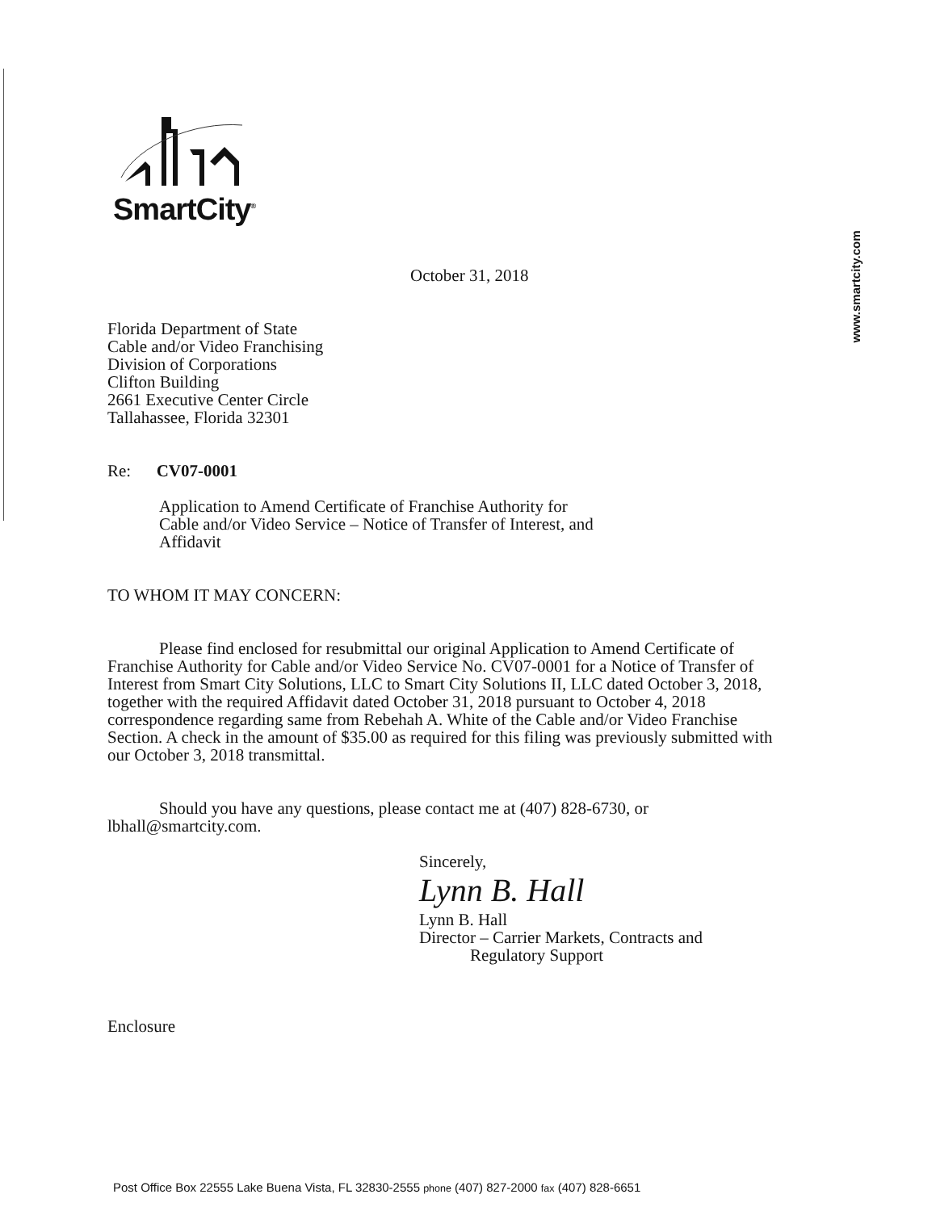SmartCity<sup>®</sup>
www.smartcity.com
October 31, 2018
Florida Department of State
Cable and/or Video Franchising
Division of Corporations
Clifton Building
2661 Executive Center Circle
Tallahassee, Florida 32301
Re: CV07-0001
Application to Amend Certificate of Franchise Authority for
Cable and/or Video Service – Notice of Transfer of Interest, and
Affidavit
TO WHOM IT MAY CONCERN:
Please find enclosed for resubmittal our original Application to Amend Certificate of Franchise Authority for Cable and/or Video Service No. CV07-0001 for a Notice of Transfer of Interest from Smart City Solutions, LLC to Smart City Solutions II, LLC dated October 3, 2018, together with the required Affidavit dated October 31, 2018 pursuant to October 4, 2018 correspondence regarding same from Rebehah A. White of the Cable and/or Video Franchise Section. A check in the amount of $35.00 as required for this filing was previously submitted with our October 3, 2018 transmittal.
Should you have any questions, please contact me at (407) 828-6730, or lbhall@smartcity.com.
Sincerely,
Lynn B. Hall
Lynn B. Hall
Director – Carrier Markets, Contracts and
Regulatory Support
Enclosure
Post Office Box 22555 Lake Buena Vista, FL 32830-2555 phone (407) 827-2000 fax (407) 828-6651